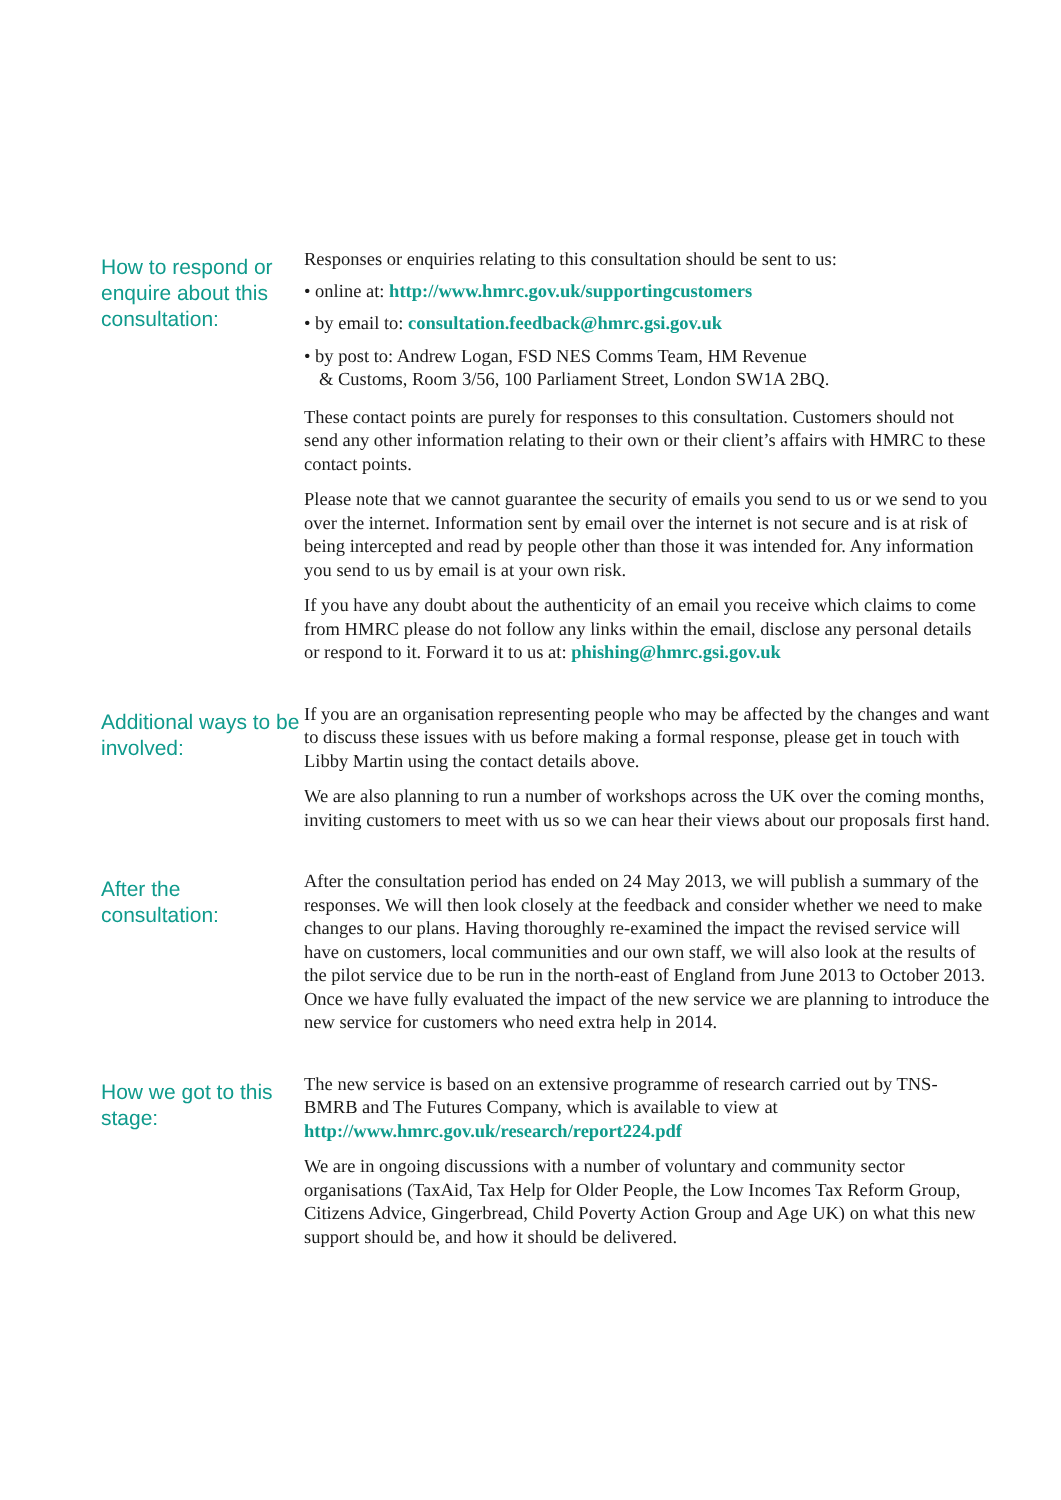How to respond or enquire about this consultation:
Responses or enquiries relating to this consultation should be sent to us:
• online at: http://www.hmrc.gov.uk/supportingcustomers
• by email to: consultation.feedback@hmrc.gsi.gov.uk
• by post to: Andrew Logan, FSD NES Comms Team, HM Revenue
& Customs, Room 3/56, 100 Parliament Street, London SW1A 2BQ.
These contact points are purely for responses to this consultation. Customers should not send any other information relating to their own or their client’s affairs with HMRC to these contact points.
Please note that we cannot guarantee the security of emails you send to us or we send to you over the internet. Information sent by email over the internet is not secure and is at risk of being intercepted and read by people other than those it was intended for. Any information you send to us by email is at your own risk.
If you have any doubt about the authenticity of an email you receive which claims to come from HMRC please do not follow any links within the email, disclose any personal details or respond to it. Forward it to us at: phishing@hmrc.gsi.gov.uk
Additional ways to be involved:
If you are an organisation representing people who may be affected by the changes and want to discuss these issues with us before making a formal response, please get in touch with Libby Martin using the contact details above.
We are also planning to run a number of workshops across the UK over the coming months, inviting customers to meet with us so we can hear their views about our proposals first hand.
After the consultation:
After the consultation period has ended on 24 May 2013, we will publish a summary of the responses. We will then look closely at the feedback and consider whether we need to make changes to our plans. Having thoroughly re-examined the impact the revised service will have on customers, local communities and our own staff, we will also look at the results of the pilot service due to be run in the north-east of England from June 2013 to October 2013. Once we have fully evaluated the impact of the new service we are planning to introduce the new service for customers who need extra help in 2014.
How we got to this stage:
The new service is based on an extensive programme of research carried out by TNS-BMRB and The Futures Company, which is available to view at http://www.hmrc.gov.uk/research/report224.pdf
We are in ongoing discussions with a number of voluntary and community sector organisations (TaxAid, Tax Help for Older People, the Low Incomes Tax Reform Group, Citizens Advice, Gingerbread, Child Poverty Action Group and Age UK) on what this new support should be, and how it should be delivered.